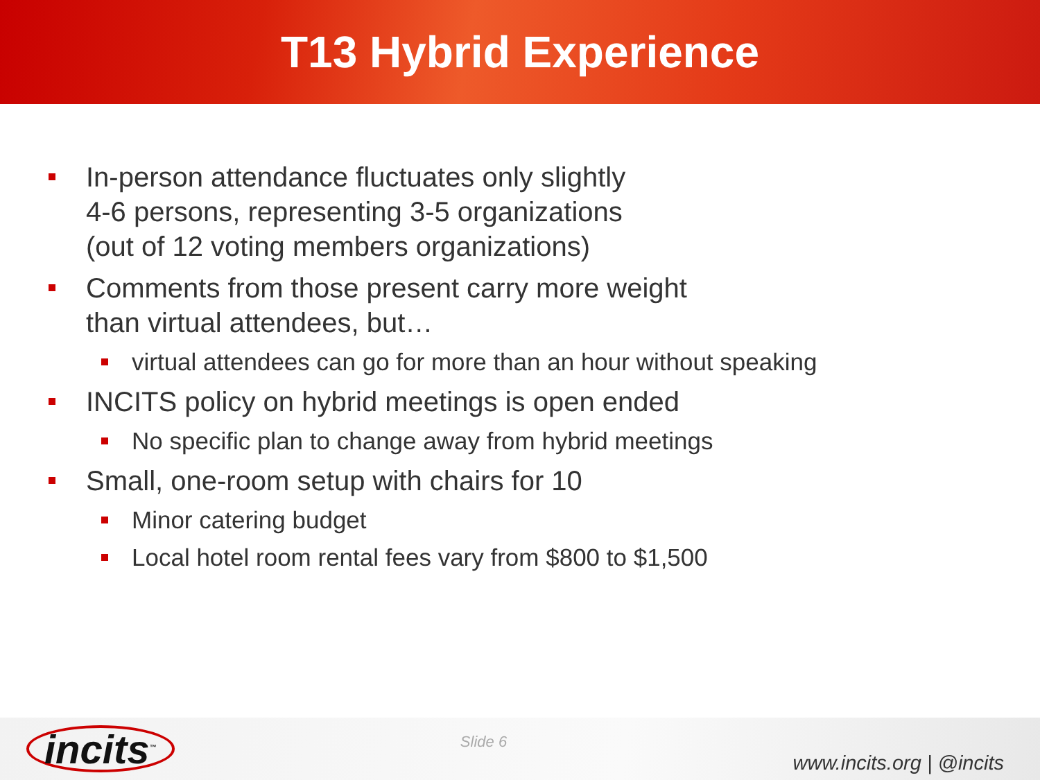T13 Hybrid Experience
In-person attendance fluctuates only slightly
4-6 persons, representing 3-5 organizations
(out of 12 voting members organizations)
Comments from those present carry more weight
than virtual attendees, but…
virtual attendees can go for more than an hour without speaking
INCITS policy on hybrid meetings is open ended
No specific plan to change away from hybrid meetings
Small, one-room setup with chairs for 10
Minor catering budget
Local hotel room rental fees vary from $800 to $1,500
incits<sup>™</sup>
Slide 6
www.incits.org | @incits